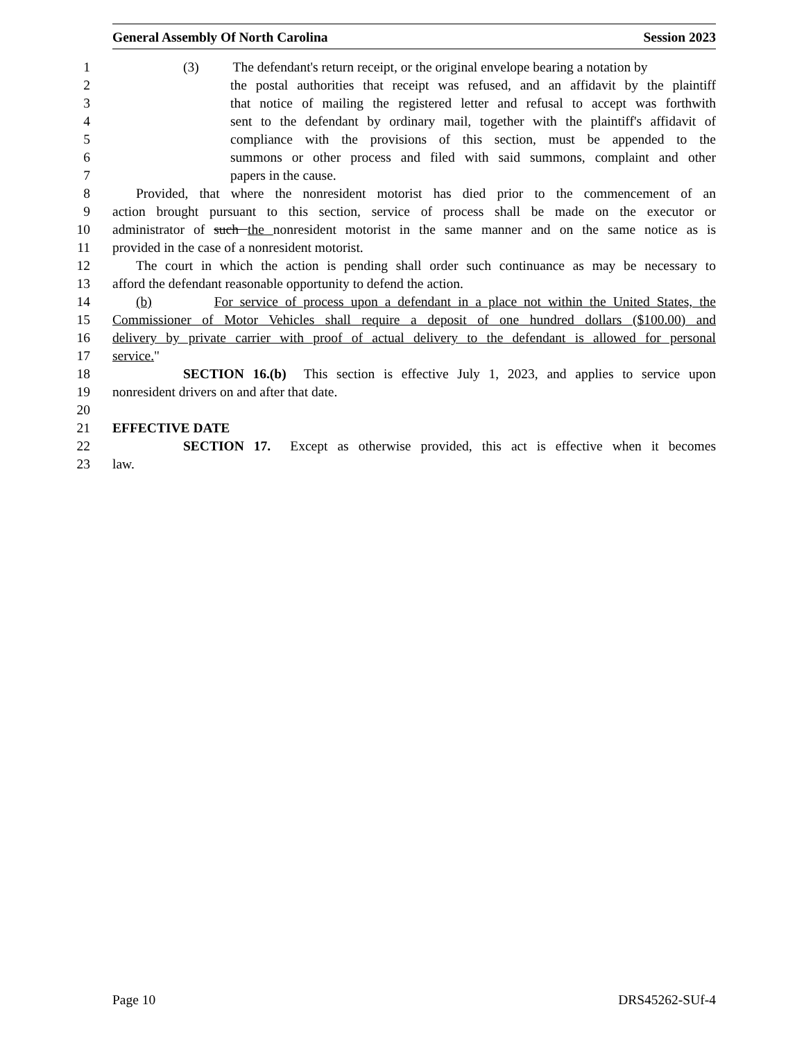General Assembly Of North Carolina Session 2023
1 (3) The defendant's return receipt, or the original envelope bearing a notation by
2 the postal authorities that receipt was refused, and an affidavit by the plaintiff
3 that notice of mailing the registered letter and refusal to accept was forthwith
4 sent to the defendant by ordinary mail, together with the plaintiff's affidavit of
5 compliance with the provisions of this section, must be appended to the
6 summons or other process and filed with said summons, complaint and other
7 papers in the cause.
8 Provided, that where the nonresident motorist has died prior to the commencement of an
9 action brought pursuant to this section, service of process shall be made on the executor or
10 administrator of such the nonresident motorist in the same manner and on the same notice as is
11 provided in the case of a nonresident motorist.
12 The court in which the action is pending shall order such continuance as may be necessary to
13 afford the defendant reasonable opportunity to defend the action.
14 (b) For service of process upon a defendant in a place not within the United States, the
15 Commissioner of Motor Vehicles shall require a deposit of one hundred dollars ($100.00) and
16 delivery by private carrier with proof of actual delivery to the defendant is allowed for personal
17 service."
18 SECTION 16.(b) This section is effective July 1, 2023, and applies to service upon
19 nonresident drivers on and after that date.
20
21 EFFECTIVE DATE
22 SECTION 17. Except as otherwise provided, this act is effective when it becomes
23 law.
Page 10 DRS45262-SUf-4